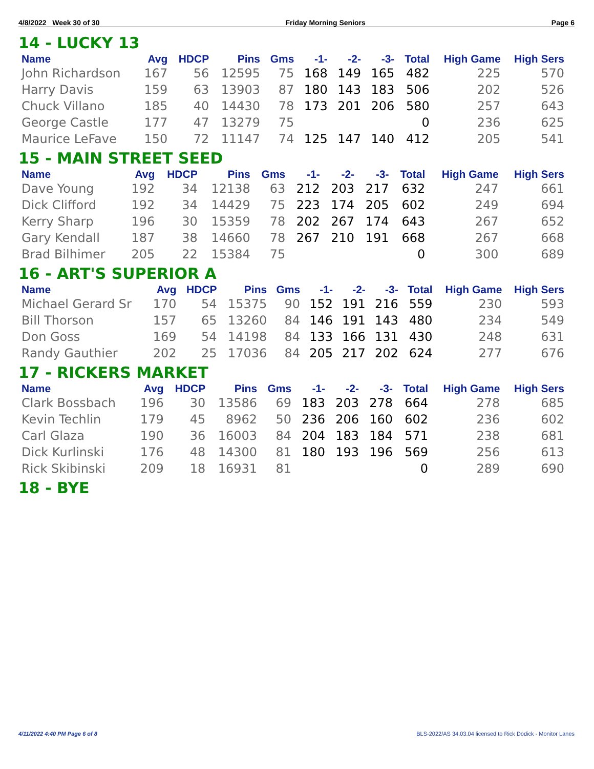4/8/2022 Week 30 of 30 Friday Morning Seniors Page 6
14 - LUCKY 13
| Name | Avg | HDCP | Pins | Gms | -1- | -2- | -3- | Total | High Game | High Sers |
| --- | --- | --- | --- | --- | --- | --- | --- | --- | --- | --- |
| John Richardson | 167 | 56 | 12595 | 75 | 168 | 149 | 165 | 482 | 225 | 570 |
| Harry Davis | 159 | 63 | 13903 | 87 | 180 | 143 | 183 | 506 | 202 | 526 |
| Chuck Villano | 185 | 40 | 14430 | 78 | 173 | 201 | 206 | 580 | 257 | 643 |
| George Castle | 177 | 47 | 13279 | 75 | | | | 0 | 236 | 625 |
| Maurice LeFave | 150 | 72 | 11147 | 74 | 125 | 147 | 140 | 412 | 205 | 541 |
15 - MAIN STREET SEED
| Name | Avg | HDCP | Pins | Gms | -1- | -2- | -3- | Total | High Game | High Sers |
| --- | --- | --- | --- | --- | --- | --- | --- | --- | --- | --- |
| Dave Young | 192 | 34 | 12138 | 63 | 212 | 203 | 217 | 632 | 247 | 661 |
| Dick Clifford | 192 | 34 | 14429 | 75 | 223 | 174 | 205 | 602 | 249 | 694 |
| Kerry Sharp | 196 | 30 | 15359 | 78 | 202 | 267 | 174 | 643 | 267 | 652 |
| Gary Kendall | 187 | 38 | 14660 | 78 | 267 | 210 | 191 | 668 | 267 | 668 |
| Brad Bilhimer | 205 | 22 | 15384 | 75 | | | | 0 | 300 | 689 |
16 - ART'S SUPERIOR A
| Name | Avg | HDCP | Pins | Gms | -1- | -2- | -3- | Total | High Game | High Sers |
| --- | --- | --- | --- | --- | --- | --- | --- | --- | --- | --- |
| Michael Gerard Sr | 170 | 54 | 15375 | 90 | 152 | 191 | 216 | 559 | 230 | 593 |
| Bill Thorson | 157 | 65 | 13260 | 84 | 146 | 191 | 143 | 480 | 234 | 549 |
| Don Goss | 169 | 54 | 14198 | 84 | 133 | 166 | 131 | 430 | 248 | 631 |
| Randy Gauthier | 202 | 25 | 17036 | 84 | 205 | 217 | 202 | 624 | 277 | 676 |
17 - RICKERS MARKET
| Name | Avg | HDCP | Pins | Gms | -1- | -2- | -3- | Total | High Game | High Sers |
| --- | --- | --- | --- | --- | --- | --- | --- | --- | --- | --- |
| Clark Bossbach | 196 | 30 | 13586 | 69 | 183 | 203 | 278 | 664 | 278 | 685 |
| Kevin Techlin | 179 | 45 | 8962 | 50 | 236 | 206 | 160 | 602 | 236 | 602 |
| Carl Glaza | 190 | 36 | 16003 | 84 | 204 | 183 | 184 | 571 | 238 | 681 |
| Dick Kurlinski | 176 | 48 | 14300 | 81 | 180 | 193 | 196 | 569 | 256 | 613 |
| Rick Skibinski | 209 | 18 | 16931 | 81 | | | | 0 | 289 | 690 |
18 - BYE
4/11/2022 4:40 PM Page 6 of 8
BLS-2022/AS 34.03.04 licensed to Rick Dodick - Monitor Lanes